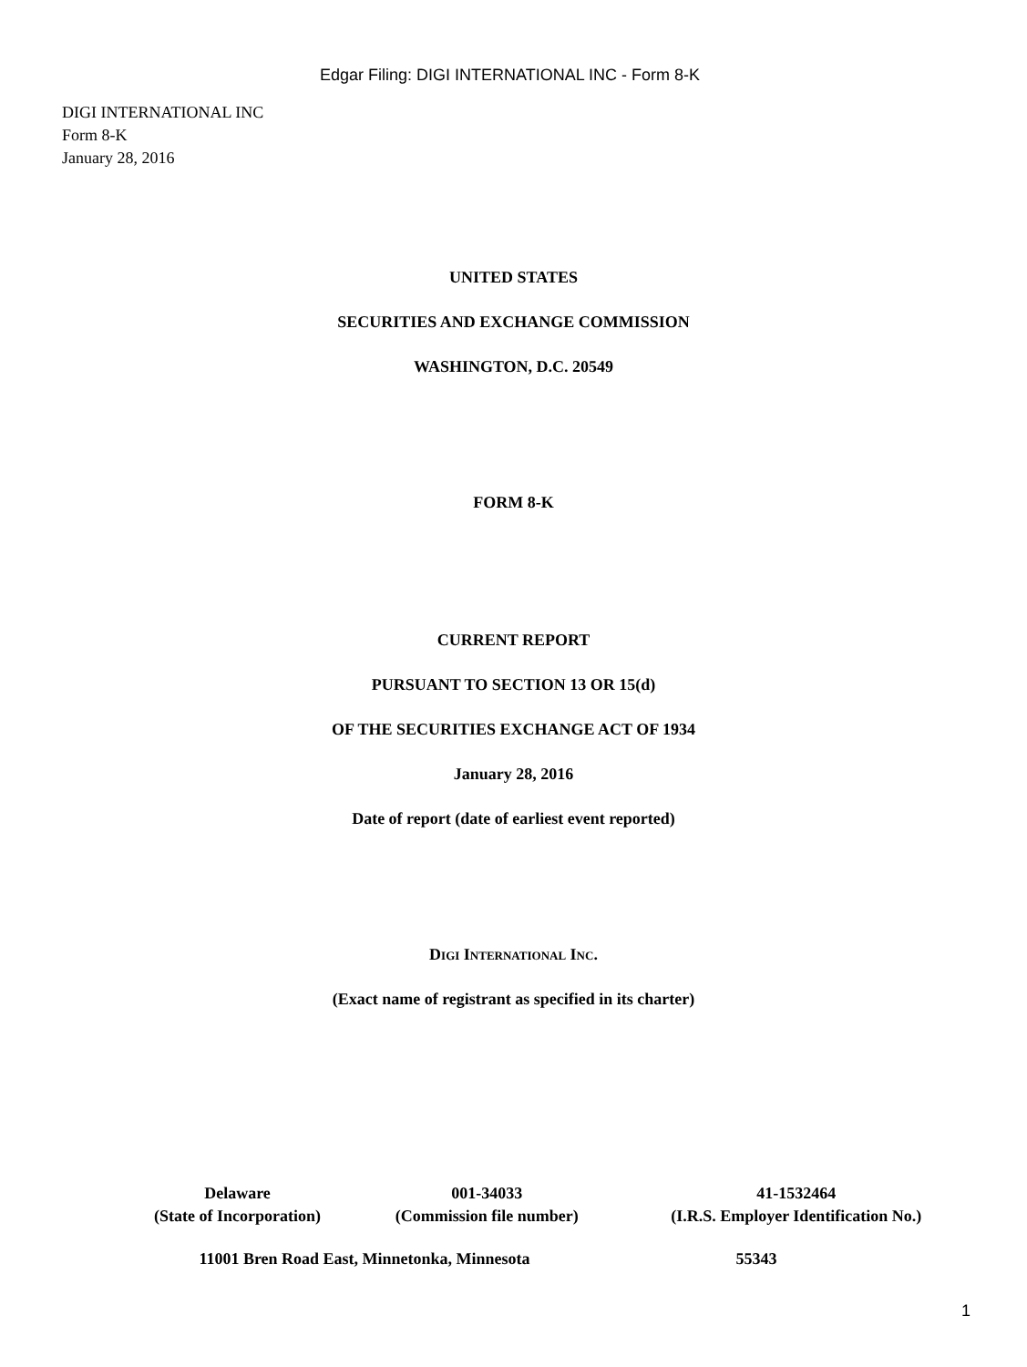Edgar Filing: DIGI INTERNATIONAL INC - Form 8-K
DIGI INTERNATIONAL INC
Form 8-K
January 28, 2016
UNITED STATES
SECURITIES AND EXCHANGE COMMISSION
WASHINGTON, D.C. 20549
FORM 8-K
CURRENT REPORT
PURSUANT TO SECTION 13 OR 15(d)
OF THE SECURITIES EXCHANGE ACT OF 1934
January 28, 2016
Date of report (date of earliest event reported)
DIGI INTERNATIONAL INC.
(Exact name of registrant as specified in its charter)
| Delaware | 001-34033 | 41-1532464 |
| (State of Incorporation) | (Commission file number) | (I.R.S. Employer Identification No.) |
| 11001 Bren Road East, Minnetonka, Minnesota | 55343 |
1